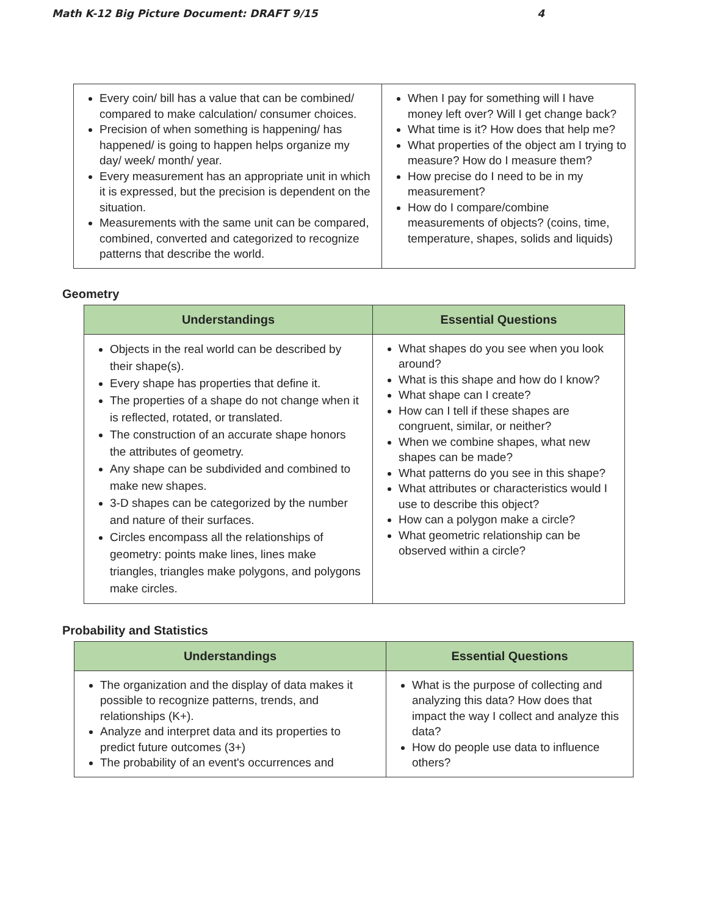Math K-12 Big Picture Document: DRAFT 9/15 4
| Every coin/ bill has a value that can be combined/ compared to make calculation/ consumer choices. Precision of when something is happening/ has happened/ is going to happen helps organize my day/ week/ month/ year. Every measurement has an appropriate unit in which it is expressed, but the precision is dependent on the situation. Measurements with the same unit can be compared, combined, converted and categorized to recognize patterns that describe the world. | When I pay for something will I have money left over? Will I get change back? What time is it? How does that help me? What properties of the object am I trying to measure? How do I measure them? How precise do I need to be in my measurement? How do I compare/combine measurements of objects? (coins, time, temperature, shapes, solids and liquids) |
Geometry
| Understandings | Essential Questions |
| --- | --- |
| Objects in the real world can be described by their shape(s). Every shape has properties that define it. The properties of a shape do not change when it is reflected, rotated, or translated. The construction of an accurate shape honors the attributes of geometry. Any shape can be subdivided and combined to make new shapes. 3-D shapes can be categorized by the number and nature of their surfaces. Circles encompass all the relationships of geometry: points make lines, lines make triangles, triangles make polygons, and polygons make circles. | What shapes do you see when you look around? What is this shape and how do I know? What shape can I create? How can I tell if these shapes are congruent, similar, or neither? When we combine shapes, what new shapes can be made? What patterns do you see in this shape? What attributes or characteristics would I use to describe this object? How can a polygon make a circle? What geometric relationship can be observed within a circle? |
Probability and Statistics
| Understandings | Essential Questions |
| --- | --- |
| The organization and the display of data makes it possible to recognize patterns, trends, and relationships (K+). Analyze and interpret data and its properties to predict future outcomes (3+) The probability of an event's occurrences and | What is the purpose of collecting and analyzing this data? How does that impact the way I collect and analyze this data? How do people use data to influence others? |